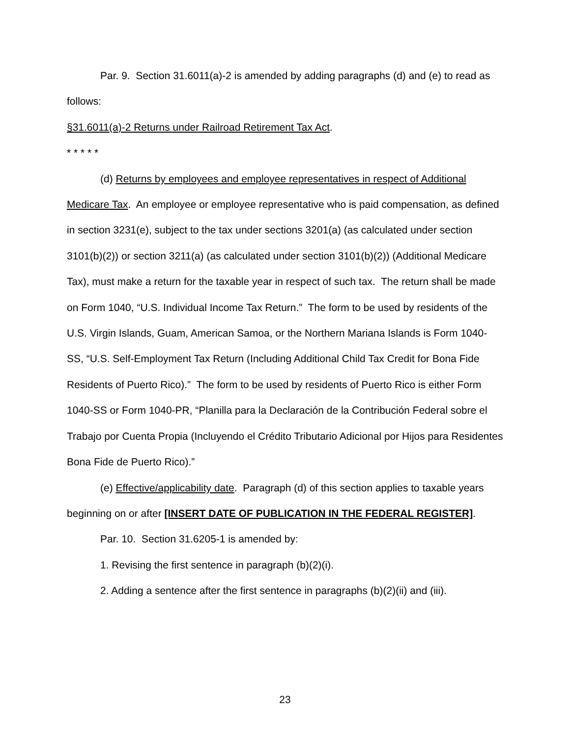Par. 9. Section 31.6011(a)-2 is amended by adding paragraphs (d) and (e) to read as follows:
§31.6011(a)-2 Returns under Railroad Retirement Tax Act.
* * * * *
(d) Returns by employees and employee representatives in respect of Additional Medicare Tax. An employee or employee representative who is paid compensation, as defined in section 3231(e), subject to the tax under sections 3201(a) (as calculated under section 3101(b)(2)) or section 3211(a) (as calculated under section 3101(b)(2)) (Additional Medicare Tax), must make a return for the taxable year in respect of such tax. The return shall be made on Form 1040, “U.S. Individual Income Tax Return.” The form to be used by residents of the U.S. Virgin Islands, Guam, American Samoa, or the Northern Mariana Islands is Form 1040-SS, “U.S. Self-Employment Tax Return (Including Additional Child Tax Credit for Bona Fide Residents of Puerto Rico).” The form to be used by residents of Puerto Rico is either Form 1040-SS or Form 1040-PR, “Planilla para la Declaración de la Contribución Federal sobre el Trabajo por Cuenta Propia (Incluyendo el Crédito Tributario Adicional por Hijos para Residentes Bona Fide de Puerto Rico).”
(e) Effective/applicability date. Paragraph (d) of this section applies to taxable years beginning on or after [INSERT DATE OF PUBLICATION IN THE FEDERAL REGISTER].
Par. 10. Section 31.6205-1 is amended by:
1. Revising the first sentence in paragraph (b)(2)(i).
2. Adding a sentence after the first sentence in paragraphs (b)(2)(ii) and (iii).
23